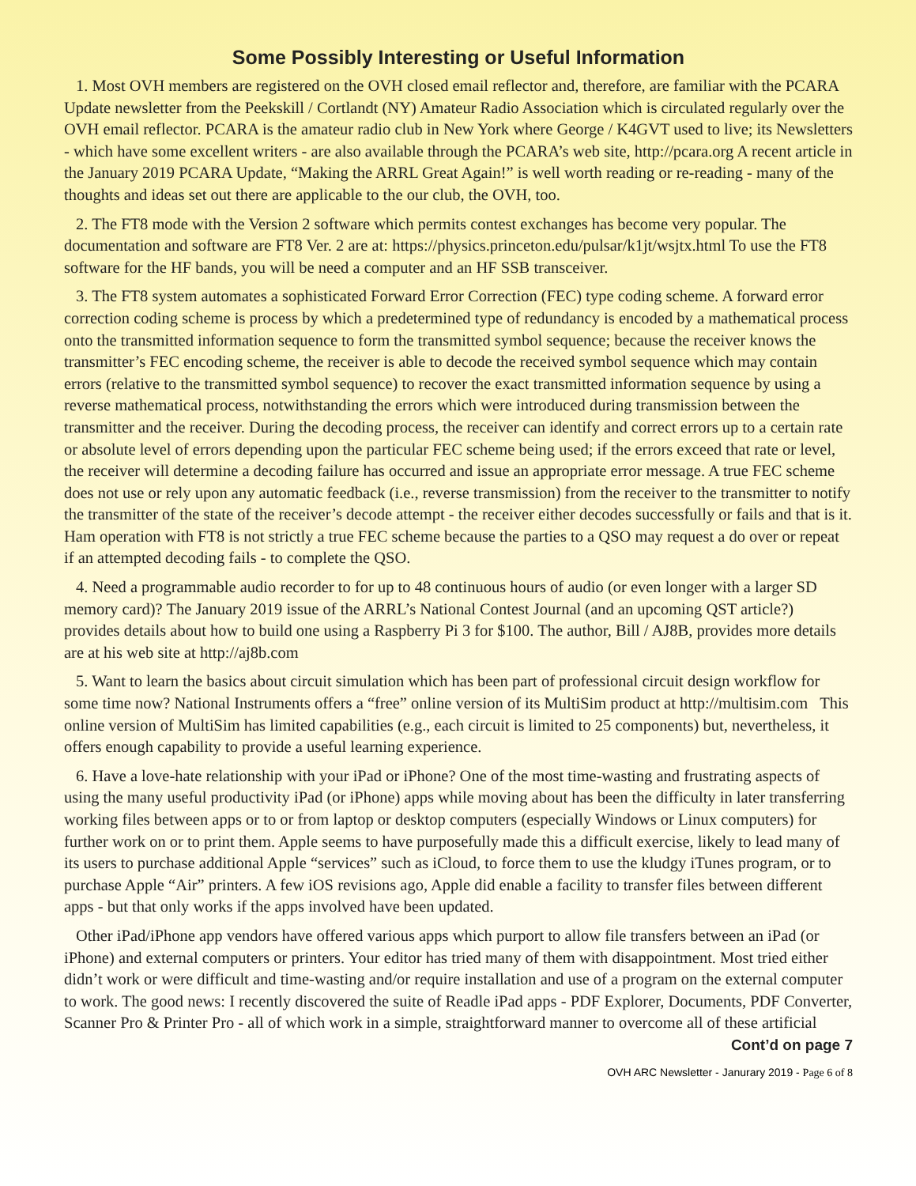Some Possibly Interesting or Useful Information
1. Most OVH members are registered on the OVH closed email reflector and, therefore, are familiar with the PCARA Update newsletter from the Peekskill / Cortlandt (NY) Amateur Radio Association which is circulated regularly over the OVH email reflector. PCARA is the amateur radio club in New York where George / K4GVT used to live; its Newsletters - which have some excellent writers - are also available through the PCARA’s web site, http://pcara.org A recent article in the January 2019 PCARA Update, “Making the ARRL Great Again!” is well worth reading or re-reading - many of the thoughts and ideas set out there are applicable to the our club, the OVH, too.
2. The FT8 mode with the Version 2 software which permits contest exchanges has become very popular. The documentation and software are FT8 Ver. 2 are at: https://physics.princeton.edu/pulsar/k1jt/wsjtx.html To use the FT8 software for the HF bands, you will be need a computer and an HF SSB transceiver.
3. The FT8 system automates a sophisticated Forward Error Correction (FEC) type coding scheme. A forward error correction coding scheme is process by which a predetermined type of redundancy is encoded by a mathematical process onto the transmitted information sequence to form the transmitted symbol sequence; because the receiver knows the transmitter’s FEC encoding scheme, the receiver is able to decode the received symbol sequence which may contain errors (relative to the transmitted symbol sequence) to recover the exact transmitted information sequence by using a reverse mathematical process, notwithstanding the errors which were introduced during transmission between the transmitter and the receiver. During the decoding process, the receiver can identify and correct errors up to a certain rate or absolute level of errors depending upon the particular FEC scheme being used; if the errors exceed that rate or level, the receiver will determine a decoding failure has occurred and issue an appropriate error message. A true FEC scheme does not use or rely upon any automatic feedback (i.e., reverse transmission) from the receiver to the transmitter to notify the transmitter of the state of the receiver’s decode attempt - the receiver either decodes successfully or fails and that is it. Ham operation with FT8 is not strictly a true FEC scheme because the parties to a QSO may request a do over or repeat if an attempted decoding fails - to complete the QSO.
4. Need a programmable audio recorder to for up to 48 continuous hours of audio (or even longer with a larger SD memory card)? The January 2019 issue of the ARRL’s National Contest Journal (and an upcoming QST article?) provides details about how to build one using a Raspberry Pi 3 for $100. The author, Bill / AJ8B, provides more details are at his web site at http://aj8b.com
5. Want to learn the basics about circuit simulation which has been part of professional circuit design workflow for some time now? National Instruments offers a “free” online version of its MultiSim product at http://multisim.com This online version of MultiSim has limited capabilities (e.g., each circuit is limited to 25 components) but, nevertheless, it offers enough capability to provide a useful learning experience.
6. Have a love-hate relationship with your iPad or iPhone? One of the most time-wasting and frustrating aspects of using the many useful productivity iPad (or iPhone) apps while moving about has been the difficulty in later transferring working files between apps or to or from laptop or desktop computers (especially Windows or Linux computers) for further work on or to print them. Apple seems to have purposefully made this a difficult exercise, likely to lead many of its users to purchase additional Apple “services” such as iCloud, to force them to use the kludgy iTunes program, or to purchase Apple “Air” printers. A few iOS revisions ago, Apple did enable a facility to transfer files between different apps - but that only works if the apps involved have been updated.
Other iPad/iPhone app vendors have offered various apps which purport to allow file transfers between an iPad (or iPhone) and external computers or printers. Your editor has tried many of them with disappointment. Most tried either didn’t work or were difficult and time-wasting and/or require installation and use of a program on the external computer to work. The good news: I recently discovered the suite of Readle iPad apps - PDF Explorer, Documents, PDF Converter, Scanner Pro & Printer Pro - all of which work in a simple, straightforward manner to overcome all of these artificial Cont’d on page 7
OVH ARC Newsletter - Janurary 2019 - Page 6 of 8